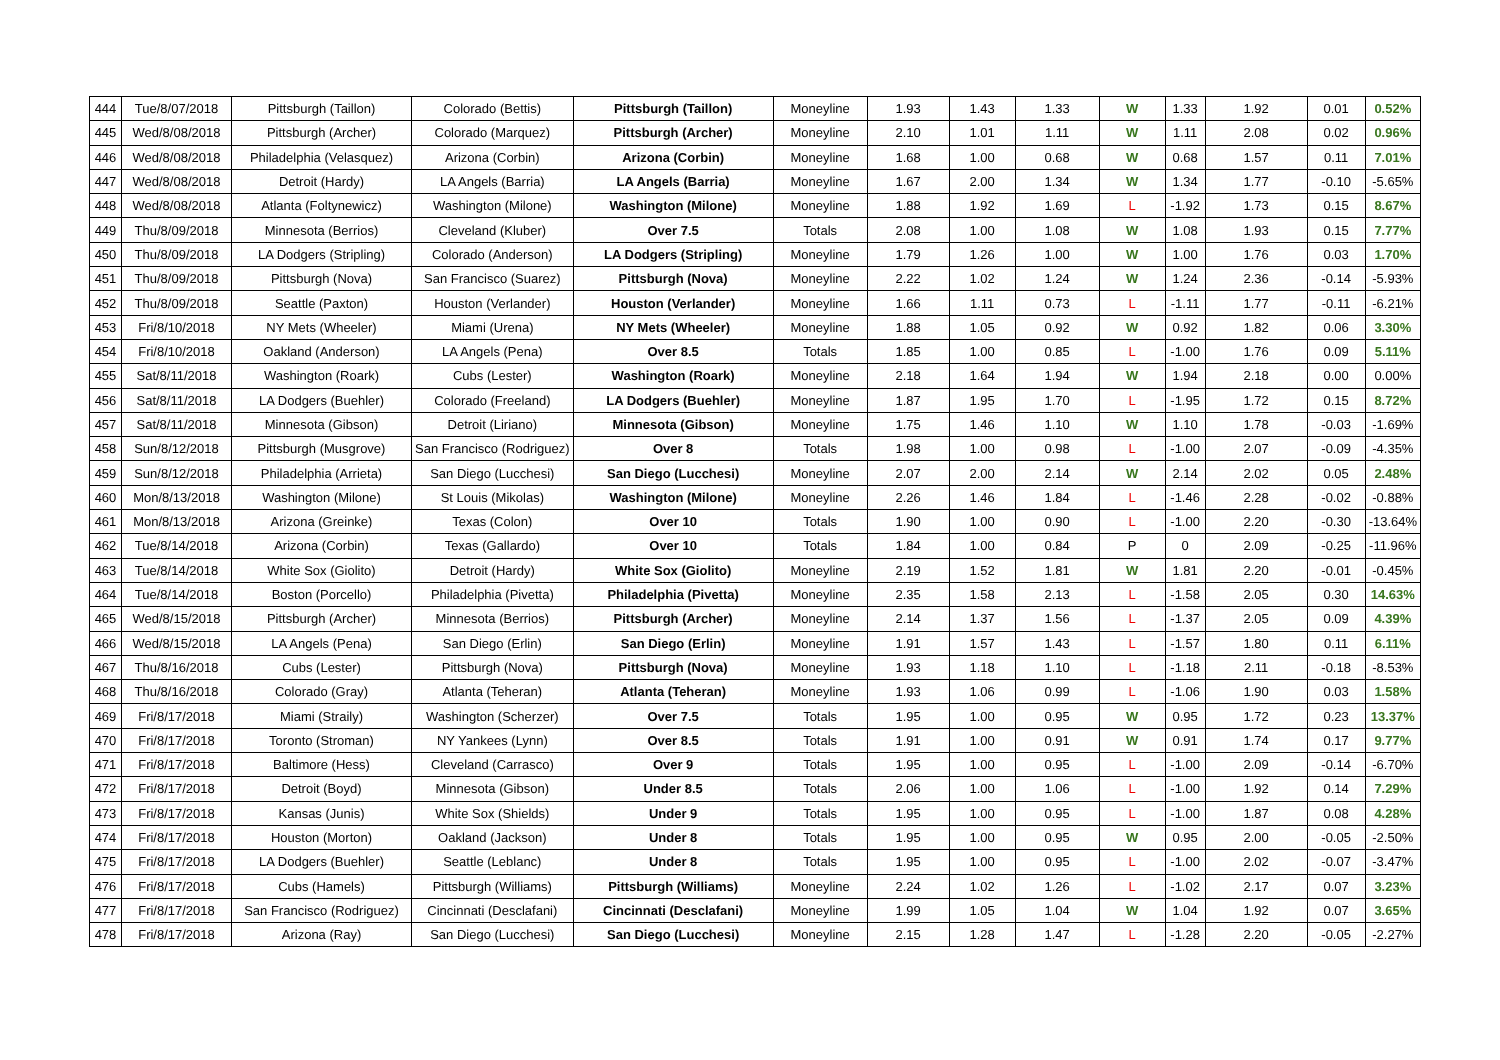| 444 | Tue/8/07/2018 | Pittsburgh (Taillon) | Colorado (Bettis) | Pittsburgh (Taillon) | Moneyline | 1.93 | 1.43 | 1.33 | W | 1.33 | 1.92 | 0.01 | 0.52% |
| 445 | Wed/8/08/2018 | Pittsburgh (Archer) | Colorado (Marquez) | Pittsburgh (Archer) | Moneyline | 2.10 | 1.01 | 1.11 | W | 1.11 | 2.08 | 0.02 | 0.96% |
| 446 | Wed/8/08/2018 | Philadelphia (Velasquez) | Arizona (Corbin) | Arizona (Corbin) | Moneyline | 1.68 | 1.00 | 0.68 | W | 0.68 | 1.57 | 0.11 | 7.01% |
| 447 | Wed/8/08/2018 | Detroit (Hardy) | LA Angels (Barria) | LA Angels (Barria) | Moneyline | 1.67 | 2.00 | 1.34 | W | 1.34 | 1.77 | -0.10 | -5.65% |
| 448 | Wed/8/08/2018 | Atlanta (Foltynewicz) | Washington (Milone) | Washington (Milone) | Moneyline | 1.88 | 1.92 | 1.69 | L | -1.92 | 1.73 | 0.15 | 8.67% |
| 449 | Thu/8/09/2018 | Minnesota (Berrios) | Cleveland (Kluber) | Over 7.5 | Totals | 2.08 | 1.00 | 1.08 | W | 1.08 | 1.93 | 0.15 | 7.77% |
| 450 | Thu/8/09/2018 | LA Dodgers (Stripling) | Colorado (Anderson) | LA Dodgers (Stripling) | Moneyline | 1.79 | 1.26 | 1.00 | W | 1.00 | 1.76 | 0.03 | 1.70% |
| 451 | Thu/8/09/2018 | Pittsburgh (Nova) | San Francisco (Suarez) | Pittsburgh (Nova) | Moneyline | 2.22 | 1.02 | 1.24 | W | 1.24 | 2.36 | -0.14 | -5.93% |
| 452 | Thu/8/09/2018 | Seattle (Paxton) | Houston (Verlander) | Houston (Verlander) | Moneyline | 1.66 | 1.11 | 0.73 | L | -1.11 | 1.77 | -0.11 | -6.21% |
| 453 | Fri/8/10/2018 | NY Mets (Wheeler) | Miami (Urena) | NY Mets (Wheeler) | Moneyline | 1.88 | 1.05 | 0.92 | W | 0.92 | 1.82 | 0.06 | 3.30% |
| 454 | Fri/8/10/2018 | Oakland (Anderson) | LA Angels (Pena) | Over 8.5 | Totals | 1.85 | 1.00 | 0.85 | L | -1.00 | 1.76 | 0.09 | 5.11% |
| 455 | Sat/8/11/2018 | Washington (Roark) | Cubs (Lester) | Washington (Roark) | Moneyline | 2.18 | 1.64 | 1.94 | W | 1.94 | 2.18 | 0.00 | 0.00% |
| 456 | Sat/8/11/2018 | LA Dodgers (Buehler) | Colorado (Freeland) | LA Dodgers (Buehler) | Moneyline | 1.87 | 1.95 | 1.70 | L | -1.95 | 1.72 | 0.15 | 8.72% |
| 457 | Sat/8/11/2018 | Minnesota (Gibson) | Detroit (Liriano) | Minnesota (Gibson) | Moneyline | 1.75 | 1.46 | 1.10 | W | 1.10 | 1.78 | -0.03 | -1.69% |
| 458 | Sun/8/12/2018 | Pittsburgh (Musgrove) | San Francisco (Rodriguez) | Over 8 | Totals | 1.98 | 1.00 | 0.98 | L | -1.00 | 2.07 | -0.09 | -4.35% |
| 459 | Sun/8/12/2018 | Philadelphia (Arrieta) | San Diego (Lucchesi) | San Diego (Lucchesi) | Moneyline | 2.07 | 2.00 | 2.14 | W | 2.14 | 2.02 | 0.05 | 2.48% |
| 460 | Mon/8/13/2018 | Washington (Milone) | St Louis (Mikolas) | Washington (Milone) | Moneyline | 2.26 | 1.46 | 1.84 | L | -1.46 | 2.28 | -0.02 | -0.88% |
| 461 | Mon/8/13/2018 | Arizona (Greinke) | Texas (Colon) | Over 10 | Totals | 1.90 | 1.00 | 0.90 | L | -1.00 | 2.20 | -0.30 | -13.64% |
| 462 | Tue/8/14/2018 | Arizona (Corbin) | Texas (Gallardo) | Over 10 | Totals | 1.84 | 1.00 | 0.84 | P | 0 | 2.09 | -0.25 | -11.96% |
| 463 | Tue/8/14/2018 | White Sox (Giolito) | Detroit (Hardy) | White Sox (Giolito) | Moneyline | 2.19 | 1.52 | 1.81 | W | 1.81 | 2.20 | -0.01 | -0.45% |
| 464 | Tue/8/14/2018 | Boston (Porcello) | Philadelphia (Pivetta) | Philadelphia (Pivetta) | Moneyline | 2.35 | 1.58 | 2.13 | L | -1.58 | 2.05 | 0.30 | 14.63% |
| 465 | Wed/8/15/2018 | Pittsburgh (Archer) | Minnesota (Berrios) | Pittsburgh (Archer) | Moneyline | 2.14 | 1.37 | 1.56 | L | -1.37 | 2.05 | 0.09 | 4.39% |
| 466 | Wed/8/15/2018 | LA Angels (Pena) | San Diego (Erlin) | San Diego (Erlin) | Moneyline | 1.91 | 1.57 | 1.43 | L | -1.57 | 1.80 | 0.11 | 6.11% |
| 467 | Thu/8/16/2018 | Cubs (Lester) | Pittsburgh (Nova) | Pittsburgh (Nova) | Moneyline | 1.93 | 1.18 | 1.10 | L | -1.18 | 2.11 | -0.18 | -8.53% |
| 468 | Thu/8/16/2018 | Colorado (Gray) | Atlanta (Teheran) | Atlanta (Teheran) | Moneyline | 1.93 | 1.06 | 0.99 | L | -1.06 | 1.90 | 0.03 | 1.58% |
| 469 | Fri/8/17/2018 | Miami (Straily) | Washington (Scherzer) | Over 7.5 | Totals | 1.95 | 1.00 | 0.95 | W | 0.95 | 1.72 | 0.23 | 13.37% |
| 470 | Fri/8/17/2018 | Toronto (Stroman) | NY Yankees (Lynn) | Over 8.5 | Totals | 1.91 | 1.00 | 0.91 | W | 0.91 | 1.74 | 0.17 | 9.77% |
| 471 | Fri/8/17/2018 | Baltimore (Hess) | Cleveland (Carrasco) | Over 9 | Totals | 1.95 | 1.00 | 0.95 | L | -1.00 | 2.09 | -0.14 | -6.70% |
| 472 | Fri/8/17/2018 | Detroit (Boyd) | Minnesota (Gibson) | Under 8.5 | Totals | 2.06 | 1.00 | 1.06 | L | -1.00 | 1.92 | 0.14 | 7.29% |
| 473 | Fri/8/17/2018 | Kansas (Junis) | White Sox (Shields) | Under 9 | Totals | 1.95 | 1.00 | 0.95 | L | -1.00 | 1.87 | 0.08 | 4.28% |
| 474 | Fri/8/17/2018 | Houston (Morton) | Oakland (Jackson) | Under 8 | Totals | 1.95 | 1.00 | 0.95 | W | 0.95 | 2.00 | -0.05 | -2.50% |
| 475 | Fri/8/17/2018 | LA Dodgers (Buehler) | Seattle (Leblanc) | Under 8 | Totals | 1.95 | 1.00 | 0.95 | L | -1.00 | 2.02 | -0.07 | -3.47% |
| 476 | Fri/8/17/2018 | Cubs (Hamels) | Pittsburgh (Williams) | Pittsburgh (Williams) | Moneyline | 2.24 | 1.02 | 1.26 | L | -1.02 | 2.17 | 0.07 | 3.23% |
| 477 | Fri/8/17/2018 | San Francisco (Rodriguez) | Cincinnati (Desclafani) | Cincinnati (Desclafani) | Moneyline | 1.99 | 1.05 | 1.04 | W | 1.04 | 1.92 | 0.07 | 3.65% |
| 478 | Fri/8/17/2018 | Arizona (Ray) | San Diego (Lucchesi) | San Diego (Lucchesi) | Moneyline | 2.15 | 1.28 | 1.47 | L | -1.28 | 2.20 | -0.05 | -2.27% |